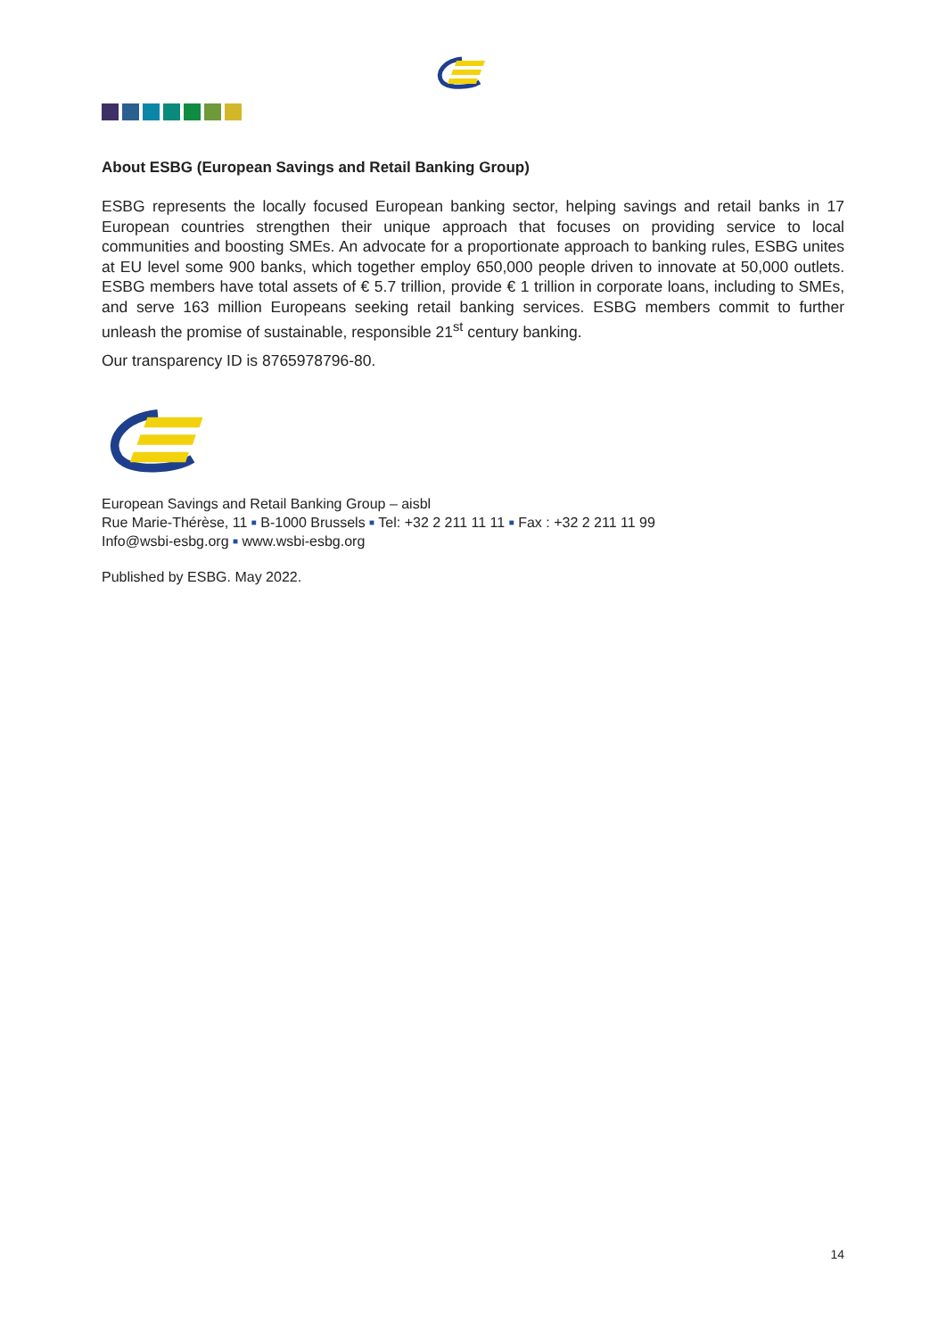About ESBG (European Savings and Retail Banking Group)
ESBG represents the locally focused European banking sector, helping savings and retail banks in 17 European countries strengthen their unique approach that focuses on providing service to local communities and boosting SMEs. An advocate for a proportionate approach to banking rules, ESBG unites at EU level some 900 banks, which together employ 650,000 people driven to innovate at 50,000 outlets. ESBG members have total assets of € 5.7 trillion, provide € 1 trillion in corporate loans, including to SMEs, and serve 163 million Europeans seeking retail banking services. ESBG members commit to further unleash the promise of sustainable, responsible 21<sup>st</sup> century banking.
Our transparency ID is 8765978796-80.
European Savings and Retail Banking Group – aisbl
Rue Marie-Thérèse, 11 ■ B-1000 Brussels ■ Tel: +32 2 211 11 11 ■ Fax : +32 2 211 11 99
Info@wsbi-esbg.org ■ www.wsbi-esbg.org
Published by ESBG. May 2022.
14